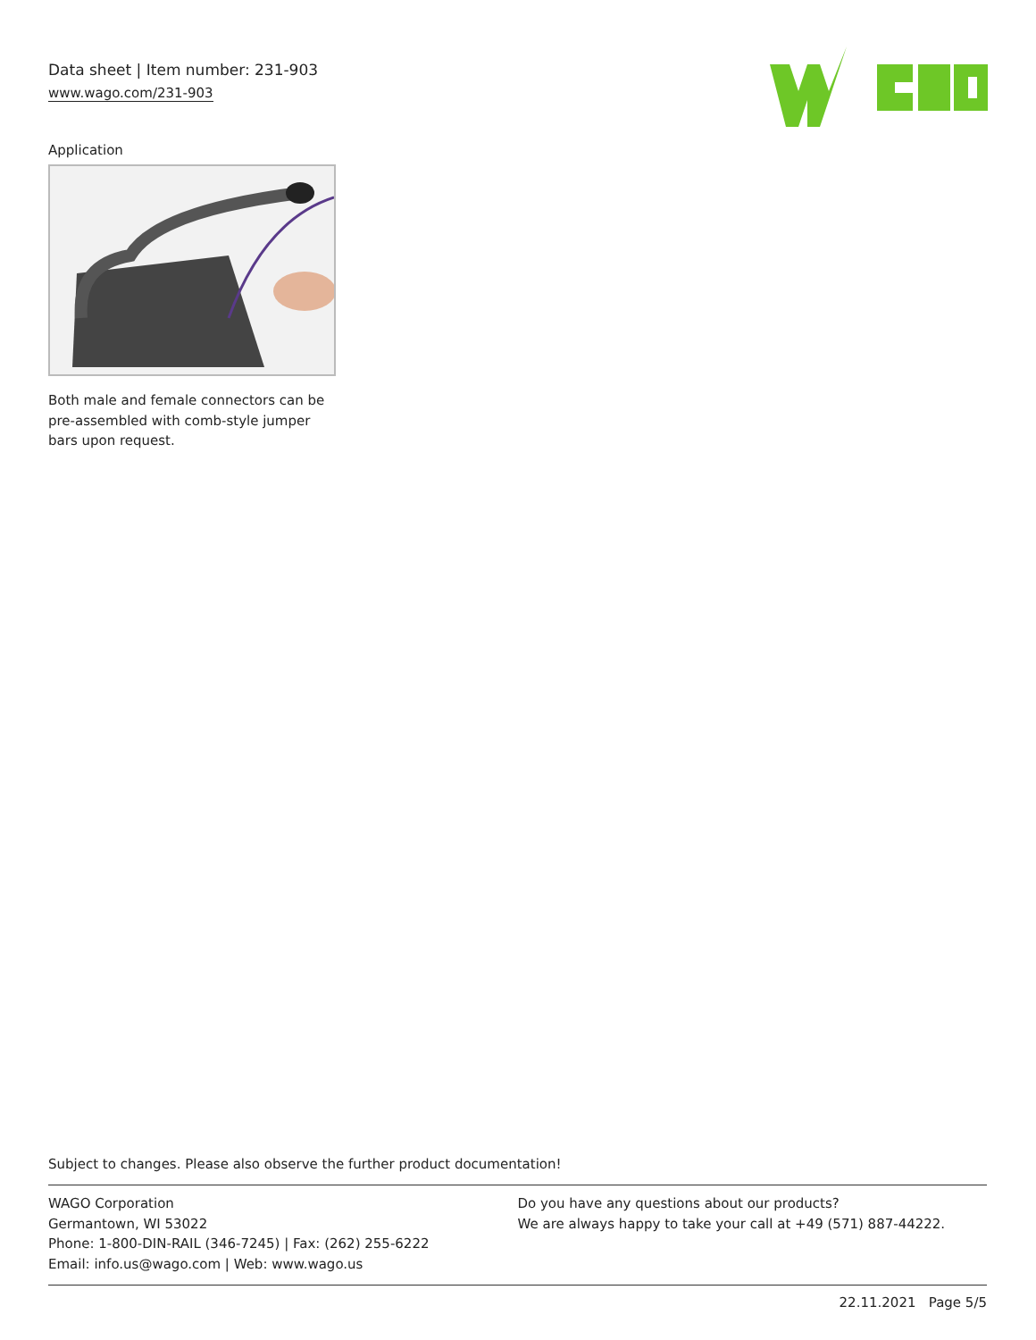Data sheet | Item number: 231-903
www.wago.com/231-903
Application
Both male and female connectors can be pre-assembled with comb-style jumper bars upon request.
Subject to changes. Please also observe the further product documentation!
WAGO Corporation
Germantown, WI 53022
Phone: 1-800-DIN-RAIL (346-7245) | Fax: (262) 255-6222
Email: info.us@wago.com | Web: www.wago.us
Do you have any questions about our products?
We are always happy to take your call at +49 (571) 887-44222.
22.11.2021 Page 5/5